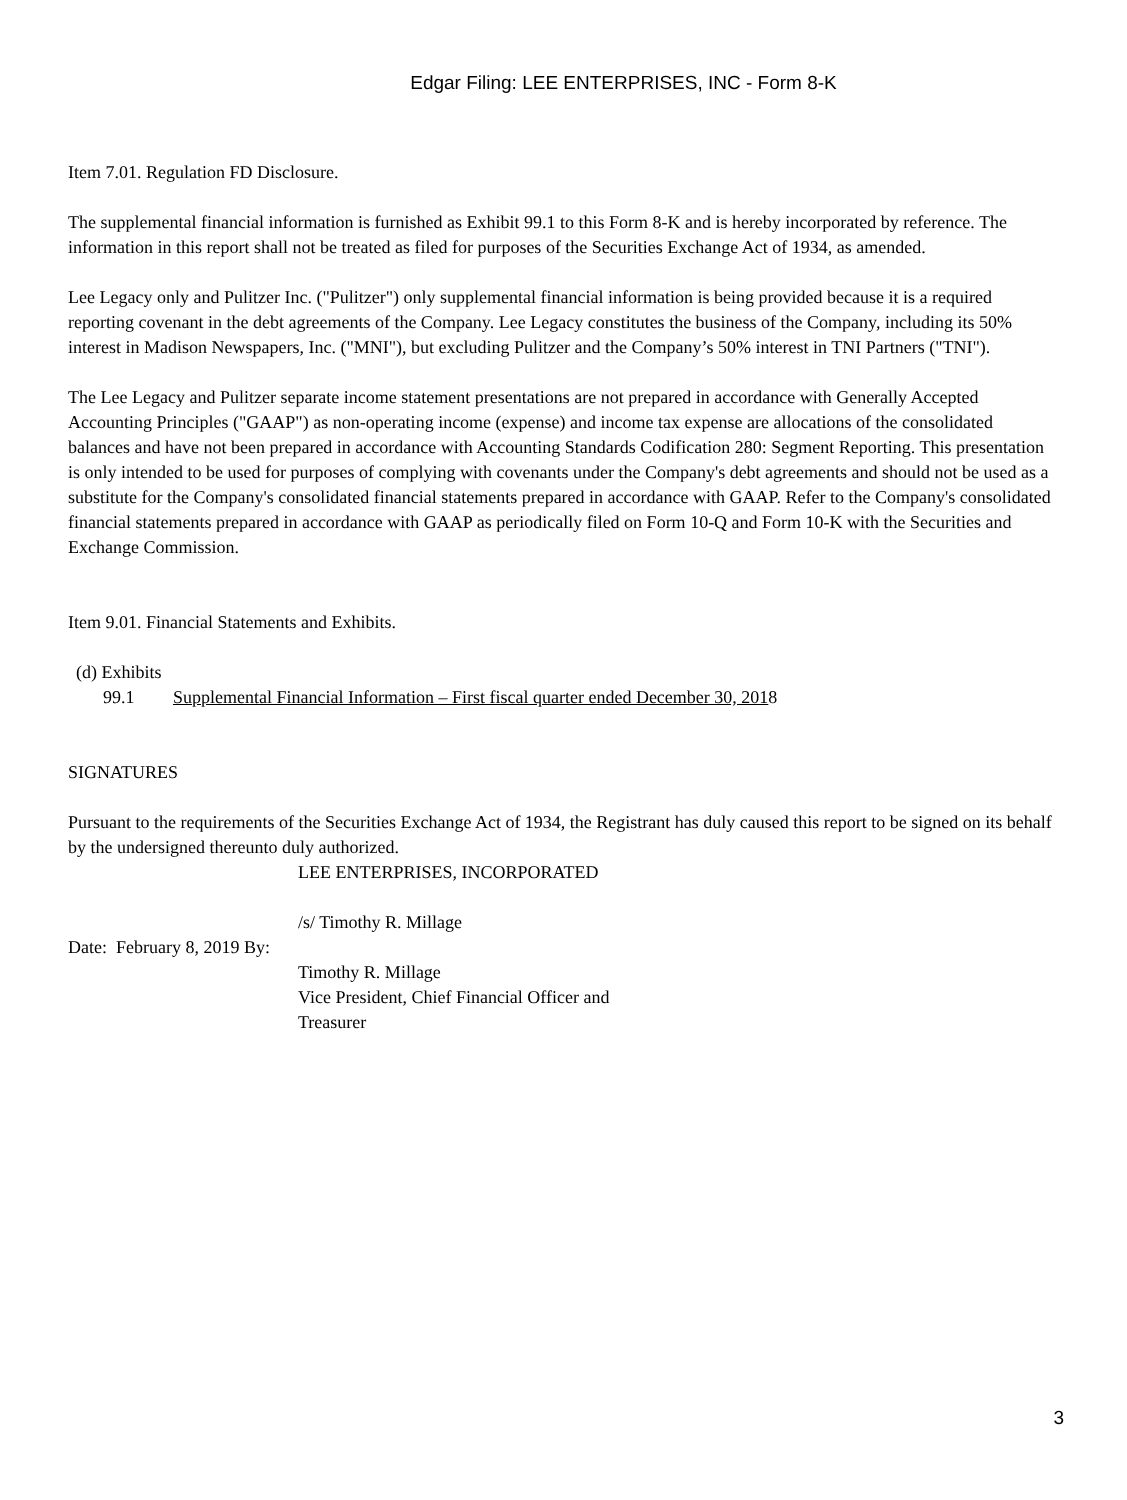Edgar Filing: LEE ENTERPRISES, INC - Form 8-K
Item 7.01. Regulation FD Disclosure.
The supplemental financial information is furnished as Exhibit 99.1 to this Form 8-K and is hereby incorporated by reference. The information in this report shall not be treated as filed for purposes of the Securities Exchange Act of 1934, as amended.
Lee Legacy only and Pulitzer Inc. ("Pulitzer") only supplemental financial information is being provided because it is a required reporting covenant in the debt agreements of the Company. Lee Legacy constitutes the business of the Company, including its 50% interest in Madison Newspapers, Inc. ("MNI"), but excluding Pulitzer and the Company’s 50% interest in TNI Partners ("TNI").
The Lee Legacy and Pulitzer separate income statement presentations are not prepared in accordance with Generally Accepted Accounting Principles ("GAAP") as non-operating income (expense) and income tax expense are allocations of the consolidated balances and have not been prepared in accordance with Accounting Standards Codification 280: Segment Reporting. This presentation is only intended to be used for purposes of complying with covenants under the Company's debt agreements and should not be used as a substitute for the Company's consolidated financial statements prepared in accordance with GAAP. Refer to the Company's consolidated financial statements prepared in accordance with GAAP as periodically filed on Form 10-Q and Form 10-K with the Securities and Exchange Commission.
Item 9.01. Financial Statements and Exhibits.
(d) Exhibits
99.1 Supplemental Financial Information – First fiscal quarter ended December 30, 2018
SIGNATURES
Pursuant to the requirements of the Securities Exchange Act of 1934, the Registrant has duly caused this report to be signed on its behalf by the undersigned thereunto duly authorized.
| | | LEE ENTERPRISES, INCORPORATED /s/ Timothy R. Millage |
| Date: | February 8, 2019 By: | |
| | | Timothy R. Millage Vice President, Chief Financial Officer and Treasurer |
3